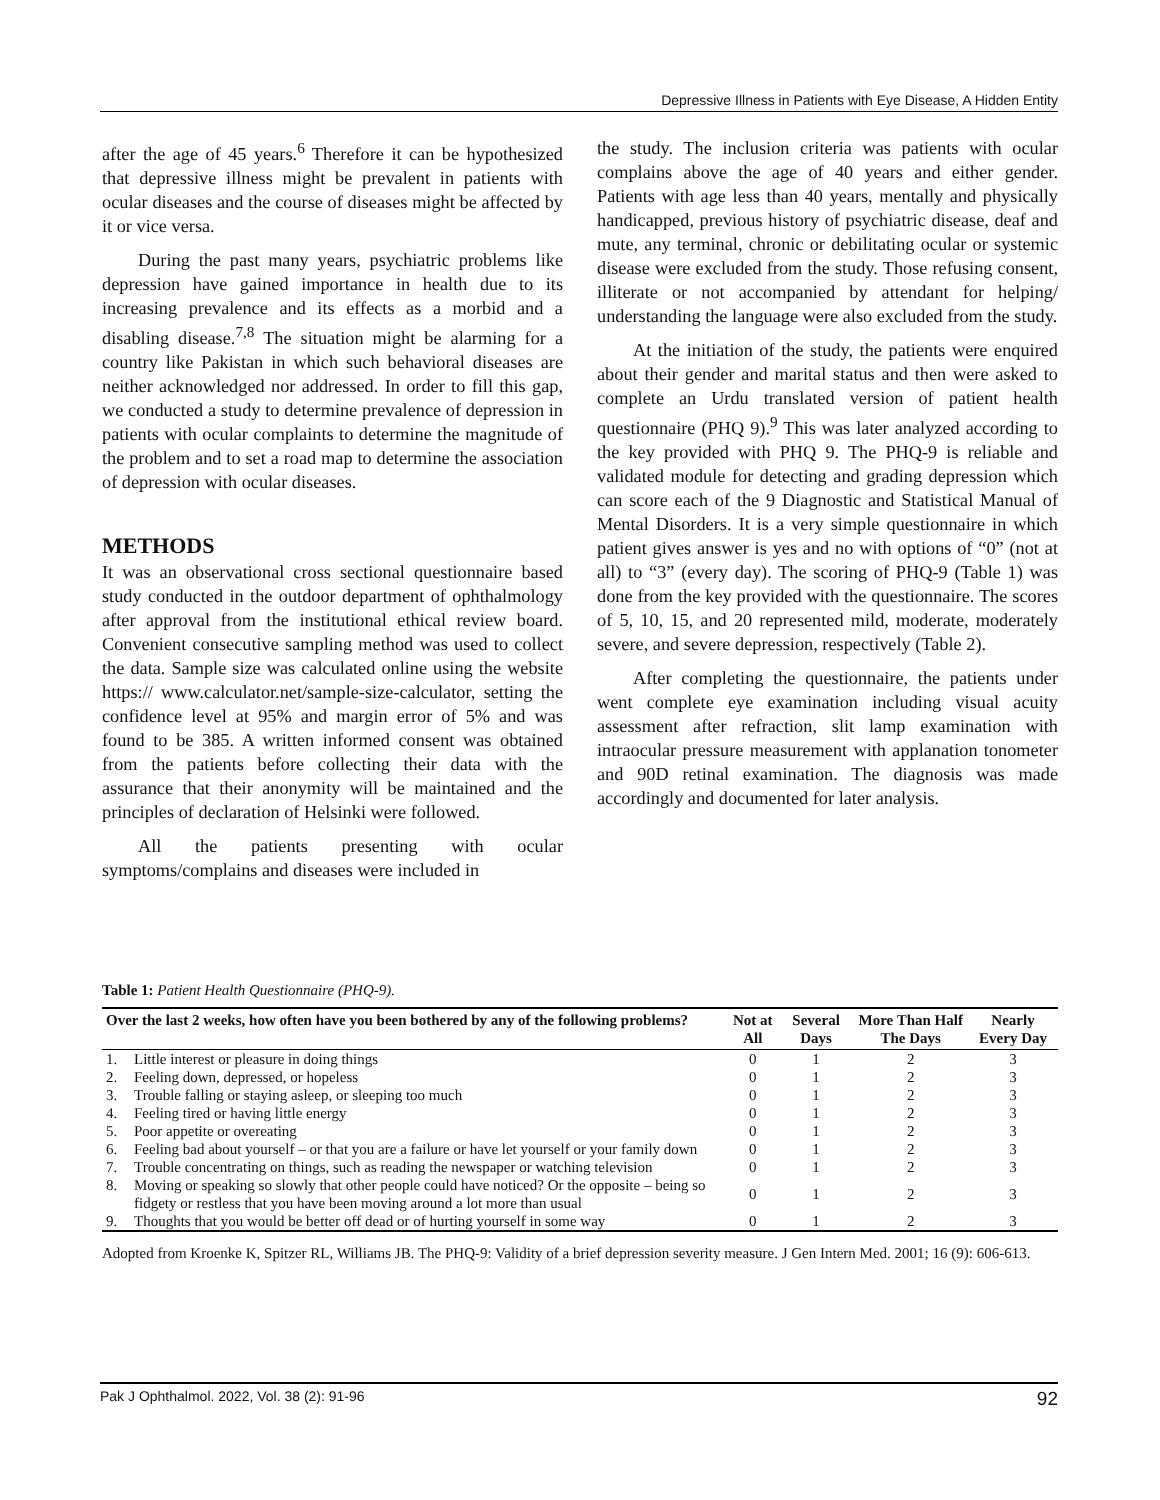Depressive Illness in Patients with Eye Disease, A Hidden Entity
after the age of 45 years.<sup>6</sup> Therefore it can be hypothesized that depressive illness might be prevalent in patients with ocular diseases and the course of diseases might be affected by it or vice versa.
During the past many years, psychiatric problems like depression have gained importance in health due to its increasing prevalence and its effects as a morbid and a disabling disease.<sup>7,8</sup> The situation might be alarming for a country like Pakistan in which such behavioral diseases are neither acknowledged nor addressed. In order to fill this gap, we conducted a study to determine prevalence of depression in patients with ocular complaints to determine the magnitude of the problem and to set a road map to determine the association of depression with ocular diseases.
METHODS
It was an observational cross sectional questionnaire based study conducted in the outdoor department of ophthalmology after approval from the institutional ethical review board. Convenient consecutive sampling method was used to collect the data. Sample size was calculated online using the website https:// www.calculator.net/sample-size-calculator, setting the confidence level at 95% and margin error of 5% and was found to be 385. A written informed consent was obtained from the patients before collecting their data with the assurance that their anonymity will be maintained and the principles of declaration of Helsinki were followed.
All the patients presenting with ocular symptoms/complains and diseases were included in
the study. The inclusion criteria was patients with ocular complains above the age of 40 years and either gender. Patients with age less than 40 years, mentally and physically handicapped, previous history of psychiatric disease, deaf and mute, any terminal, chronic or debilitating ocular or systemic disease were excluded from the study. Those refusing consent, illiterate or not accompanied by attendant for helping/ understanding the language were also excluded from the study.
At the initiation of the study, the patients were enquired about their gender and marital status and then were asked to complete an Urdu translated version of patient health questionnaire (PHQ 9).<sup>9</sup> This was later analyzed according to the key provided with PHQ 9. The PHQ-9 is reliable and validated module for detecting and grading depression which can score each of the 9 Diagnostic and Statistical Manual of Mental Disorders. It is a very simple questionnaire in which patient gives answer is yes and no with options of “0” (not at all) to “3” (every day). The scoring of PHQ-9 (Table 1) was done from the key provided with the questionnaire. The scores of 5, 10, 15, and 20 represented mild, moderate, moderately severe, and severe depression, respectively (Table 2).
After completing the questionnaire, the patients under went complete eye examination including visual acuity assessment after refraction, slit lamp examination with intraocular pressure measurement with applanation tonometer and 90D retinal examination. The diagnosis was made accordingly and documented for later analysis.
Table 1: Patient Health Questionnaire (PHQ-9).
| Over the last 2 weeks, how often have you been bothered by any of the following problems? | | Not at All | Several Days | More Than Half The Days | Nearly Every Day |
| --- | --- | --- | --- | --- | --- |
| 1. | Little interest or pleasure in doing things | 0 | 1 | 2 | 3 |
| 2. | Feeling down, depressed, or hopeless | 0 | 1 | 2 | 3 |
| 3. | Trouble falling or staying asleep, or sleeping too much | 0 | 1 | 2 | 3 |
| 4. | Feeling tired or having little energy | 0 | 1 | 2 | 3 |
| 5. | Poor appetite or overeating | 0 | 1 | 2 | 3 |
| 6. | Feeling bad about yourself – or that you are a failure or have let yourself or your family down | 0 | 1 | 2 | 3 |
| 7. | Trouble concentrating on things, such as reading the newspaper or watching television | 0 | 1 | 2 | 3 |
| 8. | Moving or speaking so slowly that other people could have noticed? Or the opposite – being so fidgety or restless that you have been moving around a lot more than usual | 0 | 1 | 2 | 3 |
| 9. | Thoughts that you would be better off dead or of hurting yourself in some way | 0 | 1 | 2 | 3 |
Adopted from Kroenke K, Spitzer RL, Williams JB. The PHQ-9: Validity of a brief depression severity measure. J Gen Intern Med. 2001; 16 (9): 606-613.
Pak J Ophthalmol. 2022, Vol. 38 (2): 91-96 92